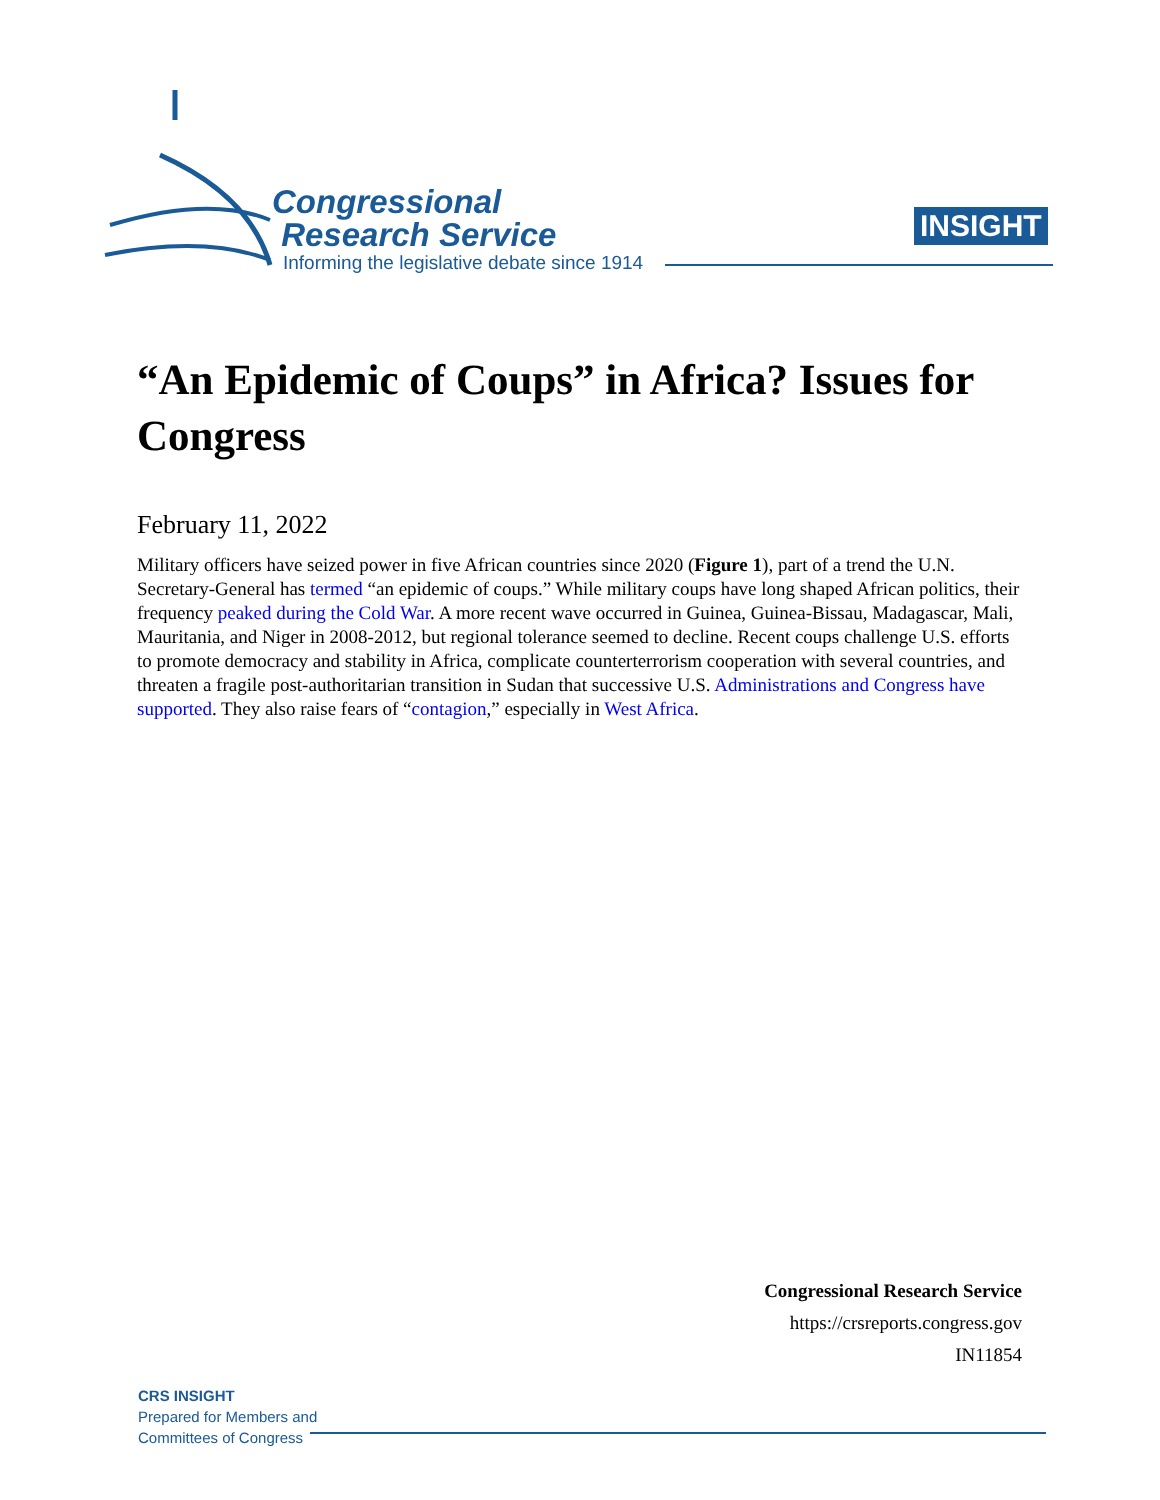Congressional
Research Service
Informing the legislative debate since 1914
INSIGHT
“An Epidemic of Coups” in Africa? Issues for Congress
February 11, 2022
Military officers have seized power in five African countries since 2020 (Figure 1), part of a trend the U.N. Secretary-General has termed “an epidemic of coups.” While military coups have long shaped African politics, their frequency peaked during the Cold War. A more recent wave occurred in Guinea, Guinea-Bissau, Madagascar, Mali, Mauritania, and Niger in 2008-2012, but regional tolerance seemed to decline. Recent coups challenge U.S. efforts to promote democracy and stability in Africa, complicate counterterrorism cooperation with several countries, and threaten a fragile post-authoritarian transition in Sudan that successive U.S. Administrations and Congress have supported. They also raise fears of “contagion,” especially in West Africa.
Congressional Research Service
https://crsreports.congress.gov
IN11854
CRS INSIGHT
Prepared for Members and
Committees of Congress